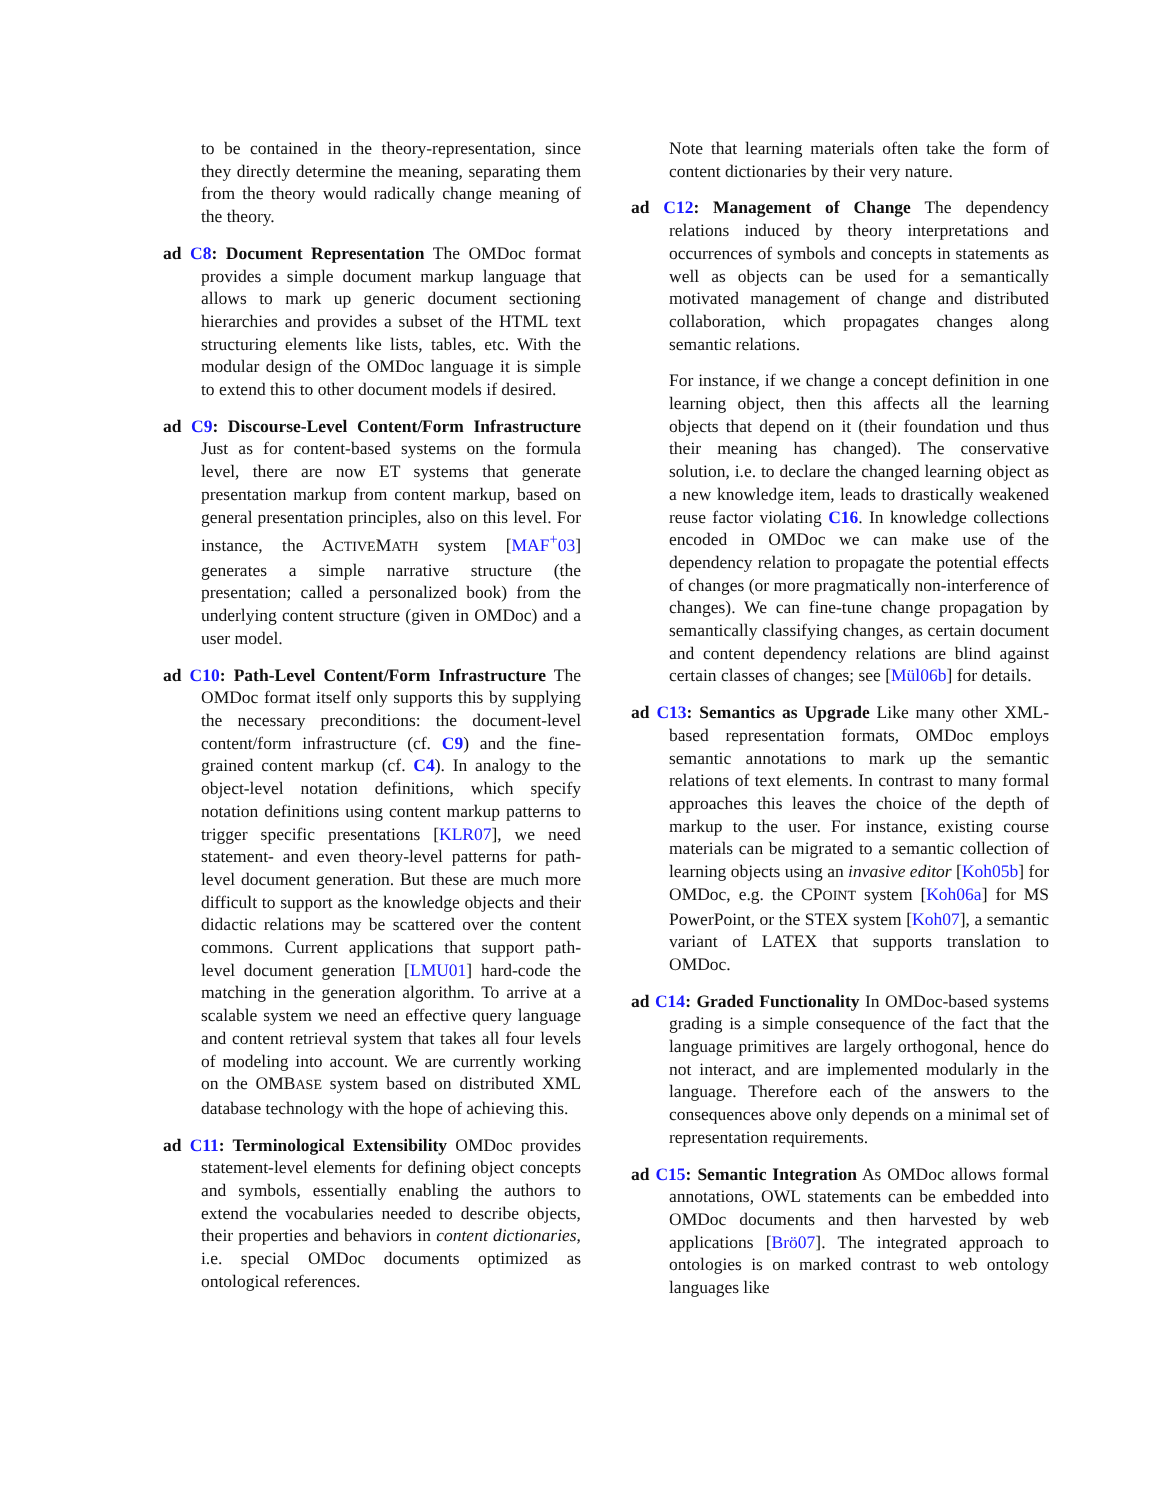to be contained in the theory-representation, since they directly determine the meaning, separating them from the theory would radically change meaning of the theory.
ad C8: Document Representation The OMDoc format provides a simple document markup language that allows to mark up generic document sectioning hierarchies and provides a subset of the HTML text structuring elements like lists, tables, etc. With the modular design of the OMDoc language it is simple to extend this to other document models if desired.
ad C9: Discourse-Level Content/Form Infrastructure Just as for content-based systems on the formula level, there are now ET systems that generate presentation markup from content markup, based on general presentation principles, also on this level. For instance, the ACTIVEMATH system [MAF<sup>+</sup>03] generates a simple narrative structure (the presentation; called a personalized book) from the underlying content structure (given in OMDoc) and a user model.
ad C10: Path-Level Content/Form Infrastructure The OMDoc format itself only supports this by supplying the necessary preconditions: the document-level content/form infrastructure (cf. C9) and the fine-grained content markup (cf. C4). In analogy to the object-level notation definitions, which specify notation definitions using content markup patterns to trigger specific presentations [KLR07], we need statement- and even theory-level patterns for path-level document generation. But these are much more difficult to support as the knowledge objects and their didactic relations may be scattered over the content commons. Current applications that support path-level document generation [LMU01] hard-code the matching in the generation algorithm. To arrive at a scalable system we need an effective query language and content retrieval system that takes all four levels of modeling into account. We are currently working on the OMBASE system based on distributed XML database technology with the hope of achieving this.
ad C11: Terminological Extensibility OMDoc provides statement-level elements for defining object concepts and symbols, essentially enabling the authors to extend the vocabularies needed to describe objects, their properties and behaviors in content dictionaries, i.e. special OMDoc documents optimized as ontological references.
Note that learning materials often take the form of content dictionaries by their very nature.
ad C12: Management of Change The dependency relations induced by theory interpretations and occurrences of symbols and concepts in statements as well as objects can be used for a semantically motivated management of change and distributed collaboration, which propagates changes along semantic relations.
For instance, if we change a concept definition in one learning object, then this affects all the learning objects that depend on it (their foundation und thus their meaning has changed). The conservative solution, i.e. to declare the changed learning object as a new knowledge item, leads to drastically weakened reuse factor violating C16. In knowledge collections encoded in OMDoc we can make use of the dependency relation to propagate the potential effects of changes (or more pragmatically non-interference of changes). We can fine-tune change propagation by semantically classifying changes, as certain document and content dependency relations are blind against certain classes of changes; see [Mül06b] for details.
ad C13: Semantics as Upgrade Like many other XML-based representation formats, OMDoc employs semantic annotations to mark up the semantic relations of text elements. In contrast to many formal approaches this leaves the choice of the depth of markup to the user. For instance, existing course materials can be migrated to a semantic collection of learning objects using an invasive editor [Koh05b] for OMDoc, e.g. the CPOINT system [Koh06a] for MS PowerPoint, or the STEX system [Koh07], a semantic variant of LATEX that supports translation to OMDoc.
ad C14: Graded Functionality In OMDoc-based systems grading is a simple consequence of the fact that the language primitives are largely orthogonal, hence do not interact, and are implemented modularly in the language. Therefore each of the answers to the consequences above only depends on a minimal set of representation requirements.
ad C15: Semantic Integration As OMDoc allows formal annotations, OWL statements can be embedded into OMDoc documents and then harvested by web applications [Brö07]. The integrated approach to ontologies is on marked contrast to web ontology languages like